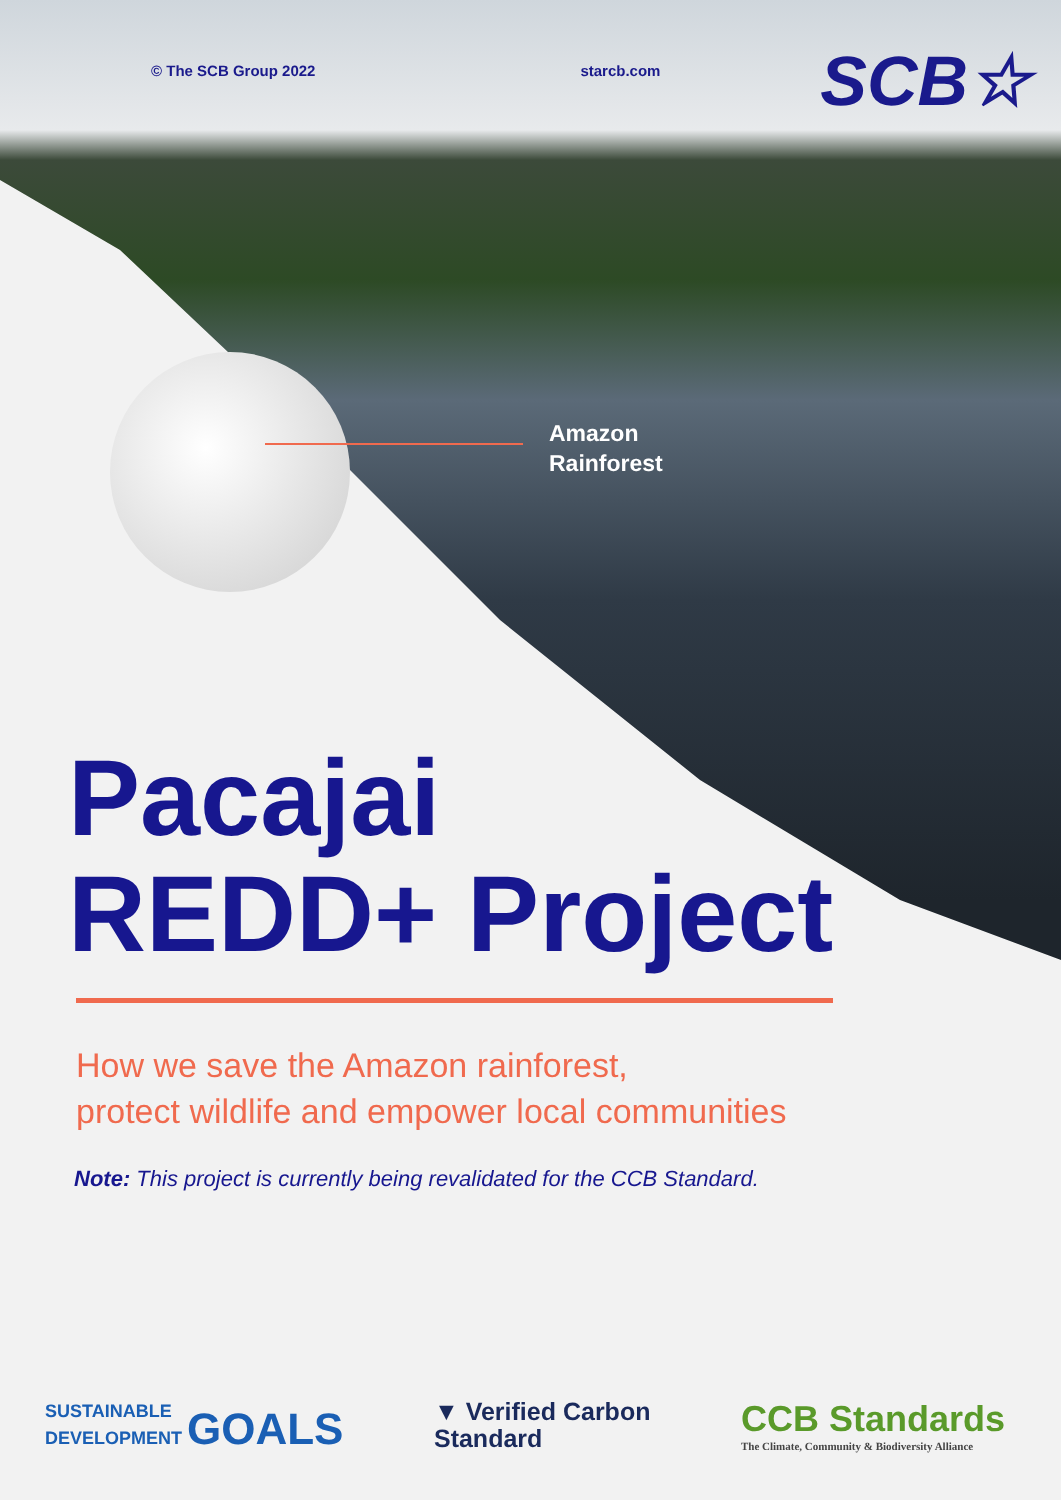© The SCB Group 2022 starcb.com
SCB☆
Amazon
Rainforest
Pacajai
REDD+ Project
How we save the Amazon rainforest,
protect wildlife and empower local communities
Note: This project is currently being revalidated for the CCB Standard.
SUSTAINABLE
DEVELOPMENT GOALS
▼ Verified Carbon
Standard
CCB Standards
The Climate, Community & Biodiversity Alliance